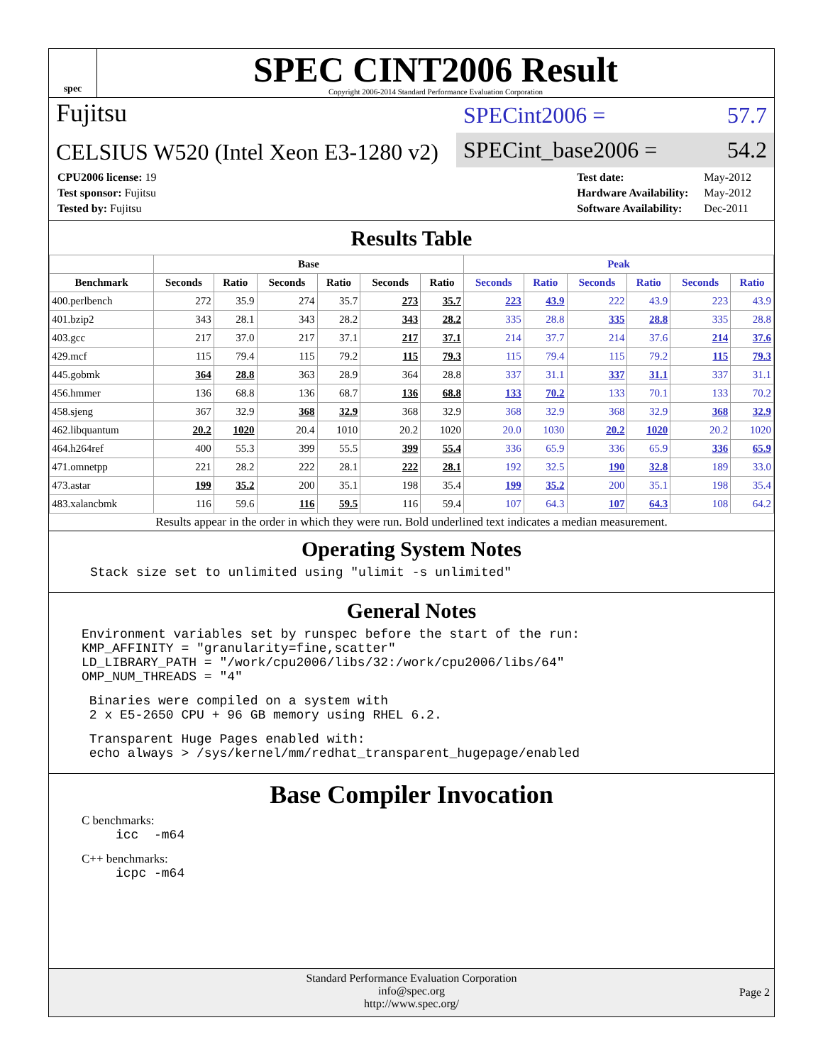spec
SPEC CINT2006 Result
Copyright 2006-2014 Standard Performance Evaluation Corporation
Fujitsu
CELSIUS W520 (Intel Xeon E3-1280 v2)
SPECint2006 = 57.7
SPECint_base2006 = 54.2
| CPU2006 license: 19 |
| Test sponsor: Fujitsu |
| Tested by: Fujitsu |
| Test date: | May-2012 |
| Hardware Availability: | May-2012 |
| Software Availability: | Dec-2011 |
Results Table
| | Base | | | | | | Peak | | | | | |
| --- | --- | --- | --- | --- | --- | --- | --- | --- | --- | --- | --- | --- |
| Benchmark | Seconds | Ratio | Seconds | Ratio | Seconds | Ratio | Seconds | Ratio | Seconds | Ratio | Seconds | Ratio |
| 400.perlbench | 272 | 35.9 | 274 | 35.7 | 273 | 35.7 | 223 | 43.9 | 222 | 43.9 | 223 | 43.9 |
| 401.bzip2 | 343 | 28.1 | 343 | 28.2 | 343 | 28.2 | 335 | 28.8 | 335 | 28.8 | 335 | 28.8 |
| 403.gcc | 217 | 37.0 | 217 | 37.1 | 217 | 37.1 | 214 | 37.7 | 214 | 37.6 | 214 | 37.6 |
| 429.mcf | 115 | 79.4 | 115 | 79.2 | 115 | 79.3 | 115 | 79.4 | 115 | 79.2 | 115 | 79.3 |
| 445.gobmk | 364 | 28.8 | 363 | 28.9 | 364 | 28.8 | 337 | 31.1 | 337 | 31.1 | 337 | 31.1 |
| 456.hmmer | 136 | 68.8 | 136 | 68.7 | 136 | 68.8 | 133 | 70.2 | 133 | 70.1 | 133 | 70.2 |
| 458.sjeng | 367 | 32.9 | 368 | 32.9 | 368 | 32.9 | 368 | 32.9 | 368 | 32.9 | 368 | 32.9 |
| 462.libquantum | 20.2 | 1020 | 20.4 | 1010 | 20.2 | 1020 | 20.0 | 1030 | 20.2 | 1020 | 20.2 | 1020 |
| 464.h264ref | 400 | 55.3 | 399 | 55.5 | 399 | 55.4 | 336 | 65.9 | 336 | 65.9 | 336 | 65.9 |
| 471.omnetpp | 221 | 28.2 | 222 | 28.1 | 222 | 28.1 | 192 | 32.5 | 190 | 32.8 | 189 | 33.0 |
| 473.astar | 199 | 35.2 | 200 | 35.1 | 198 | 35.4 | 199 | 35.2 | 200 | 35.1 | 198 | 35.4 |
| 483.xalancbmk | 116 | 59.6 | 116 | 59.5 | 116 | 59.4 | 107 | 64.3 | 107 | 64.3 | 108 | 64.2 |
Results appear in the order in which they were run. Bold underlined text indicates a median measurement.
Operating System Notes
Stack size set to unlimited using "ulimit -s unlimited"
General Notes
Environment variables set by runspec before the start of the run:
KMP_AFFINITY = "granularity=fine,scatter"
LD_LIBRARY_PATH = "/work/cpu2006/libs/32:/work/cpu2006/libs/64"
OMP_NUM_THREADS = "4"
 Binaries were compiled on a system with
 2 x E5-2650 CPU + 96 GB memory using RHEL 6.2.
 Transparent Huge Pages enabled with:
 echo always > /sys/kernel/mm/redhat_transparent_hugepage/enabled
Base Compiler Invocation
C benchmarks:
icc  -m64
C++ benchmarks:
icpc -m64
Standard Performance Evaluation Corporation
info@spec.org
http://www.spec.org/
Page 2